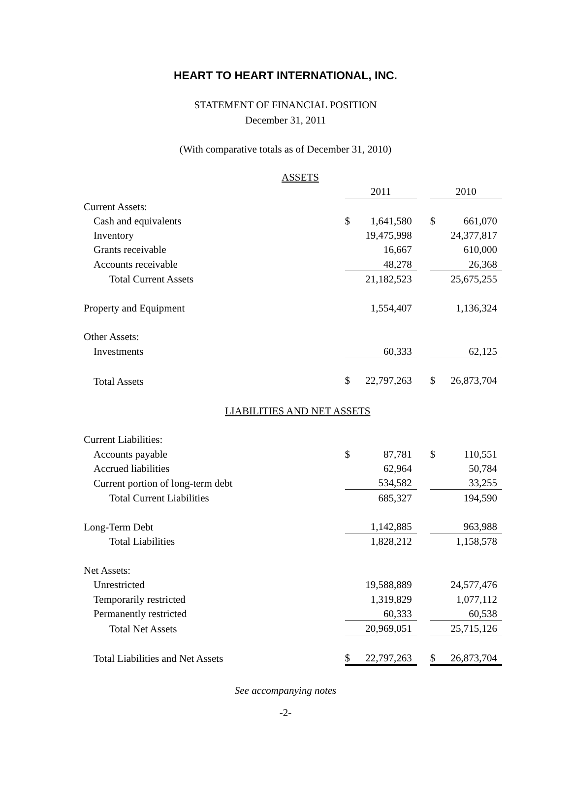HEART TO HEART INTERNATIONAL, INC.
STATEMENT OF FINANCIAL POSITION
December 31, 2011
(With comparative totals as of December 31, 2010)
ASSETS
| | 2011 | | | 2010 | |
| Current Assets: | | | | | |
| Cash and equivalents | $ | 1,641,580 | | $ | 661,070 |
| Inventory | | 19,475,998 | | | 24,377,817 |
| Grants receivable | | 16,667 | | | 610,000 |
| Accounts receivable | | 48,278 | | | 26,368 |
| Total Current Assets | | 21,182,523 | | | 25,675,255 |
| Property and Equipment | | 1,554,407 | | | 1,136,324 |
| Other Assets: | | | | | |
| Investments | | 60,333 | | | 62,125 |
| Total Assets | $ | 22,797,263 | | $ | 26,873,704 |
| LIABILITIES AND NET ASSETS | | | | | |
| Current Liabilities: | | | | | |
| Accounts payable | $ | 87,781 | | $ | 110,551 |
| Accrued liabilities | | 62,964 | | | 50,784 |
| Current portion of long-term debt | | 534,582 | | | 33,255 |
| Total Current Liabilities | | 685,327 | | | 194,590 |
| Long-Term Debt | | 1,142,885 | | | 963,988 |
| Total Liabilities | | 1,828,212 | | | 1,158,578 |
| Net Assets: | | | | | |
| Unrestricted | | 19,588,889 | | | 24,577,476 |
| Temporarily restricted | | 1,319,829 | | | 1,077,112 |
| Permanently restricted | | 60,333 | | | 60,538 |
| Total Net Assets | | 20,969,051 | | | 25,715,126 |
| Total Liabilities and Net Assets | $ | 22,797,263 | | $ | 26,873,704 |
See accompanying notes
-2-